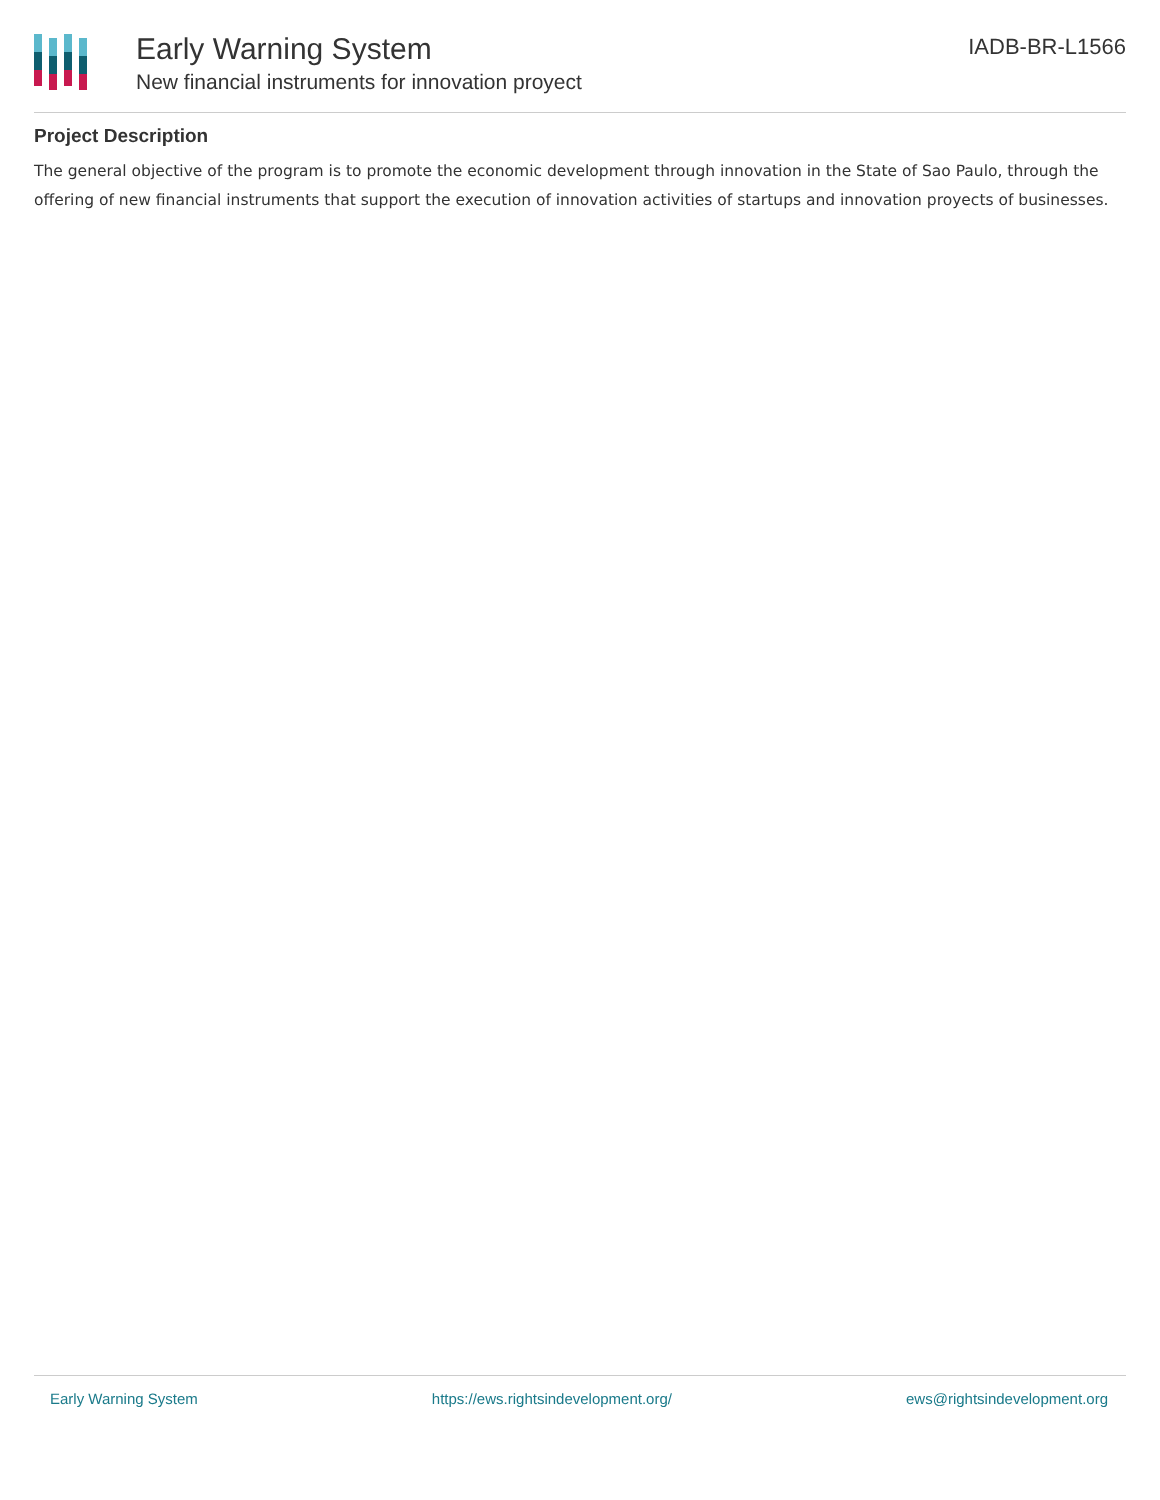Early Warning System
New financial instruments for innovation proyect
IADB-BR-L1566
Project Description
The general objective of the program is to promote the economic development through innovation in the State of Sao Paulo, through the offering of new financial instruments that support the execution of innovation activities of startups and innovation proyects of businesses.
Early Warning System https://ews.rightsindevelopment.org/ ews@rightsindevelopment.org